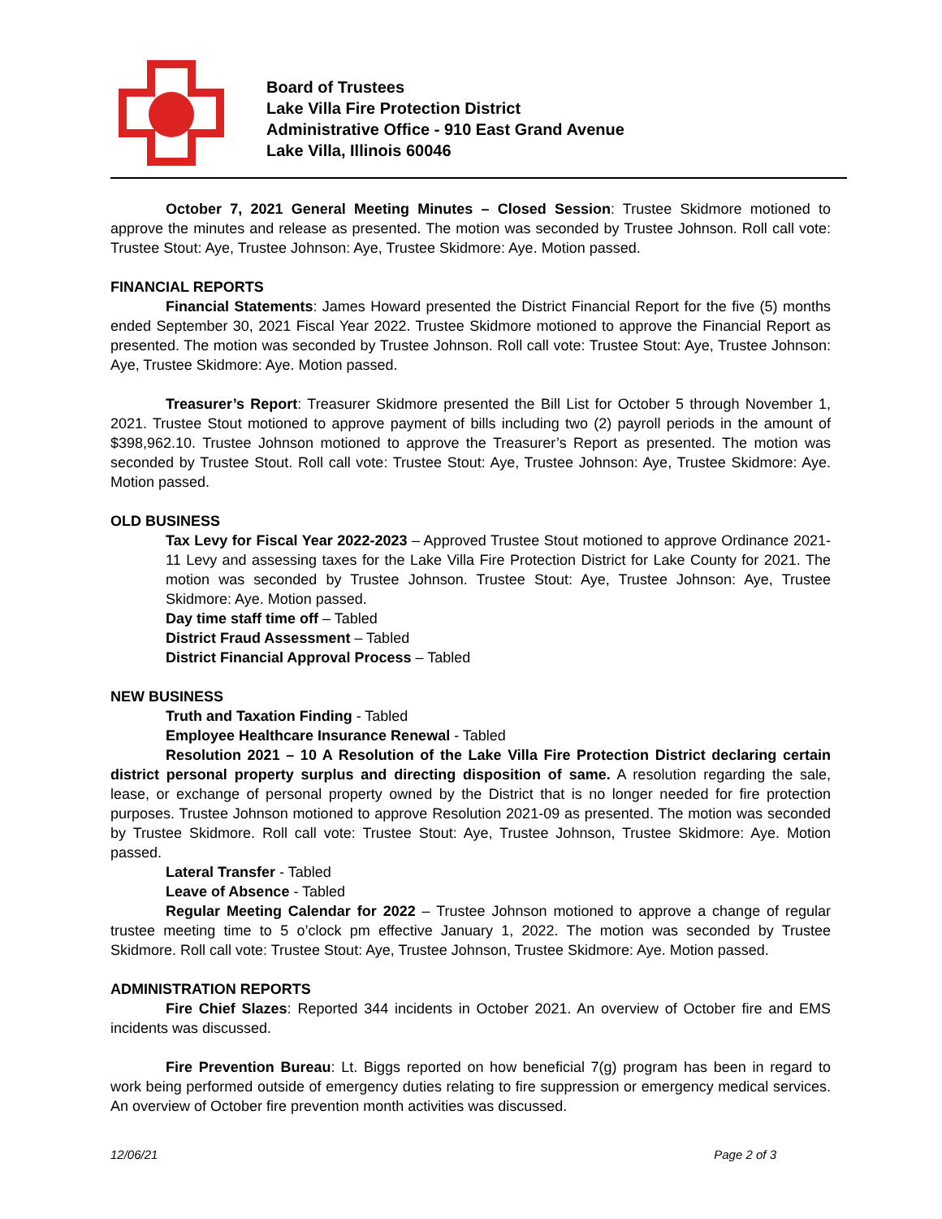Board of Trustees
Lake Villa Fire Protection District
Administrative Office - 910 East Grand Avenue
Lake Villa, Illinois 60046
October 7, 2021 General Meeting Minutes – Closed Session: Trustee Skidmore motioned to approve the minutes and release as presented. The motion was seconded by Trustee Johnson. Roll call vote: Trustee Stout: Aye, Trustee Johnson: Aye, Trustee Skidmore: Aye. Motion passed.
FINANCIAL REPORTS
Financial Statements: James Howard presented the District Financial Report for the five (5) months ended September 30, 2021 Fiscal Year 2022. Trustee Skidmore motioned to approve the Financial Report as presented. The motion was seconded by Trustee Johnson. Roll call vote: Trustee Stout: Aye, Trustee Johnson: Aye, Trustee Skidmore: Aye. Motion passed.
Treasurer’s Report: Treasurer Skidmore presented the Bill List for October 5 through November 1, 2021. Trustee Stout motioned to approve payment of bills including two (2) payroll periods in the amount of $398,962.10. Trustee Johnson motioned to approve the Treasurer’s Report as presented. The motion was seconded by Trustee Stout. Roll call vote: Trustee Stout: Aye, Trustee Johnson: Aye, Trustee Skidmore: Aye. Motion passed.
OLD BUSINESS
Tax Levy for Fiscal Year 2022-2023 – Approved Trustee Stout motioned to approve Ordinance 2021-11 Levy and assessing taxes for the Lake Villa Fire Protection District for Lake County for 2021. The motion was seconded by Trustee Johnson. Trustee Stout: Aye, Trustee Johnson: Aye, Trustee Skidmore: Aye. Motion passed.
Day time staff time off – Tabled
District Fraud Assessment – Tabled
District Financial Approval Process – Tabled
NEW BUSINESS
Truth and Taxation Finding - Tabled
Employee Healthcare Insurance Renewal - Tabled
Resolution 2021 – 10 A Resolution of the Lake Villa Fire Protection District declaring certain district personal property surplus and directing disposition of same. A resolution regarding the sale, lease, or exchange of personal property owned by the District that is no longer needed for fire protection purposes. Trustee Johnson motioned to approve Resolution 2021-09 as presented. The motion was seconded by Trustee Skidmore. Roll call vote: Trustee Stout: Aye, Trustee Johnson, Trustee Skidmore: Aye. Motion passed.
Lateral Transfer - Tabled
Leave of Absence - Tabled
Regular Meeting Calendar for 2022 – Trustee Johnson motioned to approve a change of regular trustee meeting time to 5 o’clock pm effective January 1, 2022. The motion was seconded by Trustee Skidmore. Roll call vote: Trustee Stout: Aye, Trustee Johnson, Trustee Skidmore: Aye. Motion passed.
ADMINISTRATION REPORTS
Fire Chief Slazes: Reported 344 incidents in October 2021. An overview of October fire and EMS incidents was discussed.
Fire Prevention Bureau: Lt. Biggs reported on how beneficial 7(g) program has been in regard to work being performed outside of emergency duties relating to fire suppression or emergency medical services. An overview of October fire prevention month activities was discussed.
12/06/21 Page 2 of 3